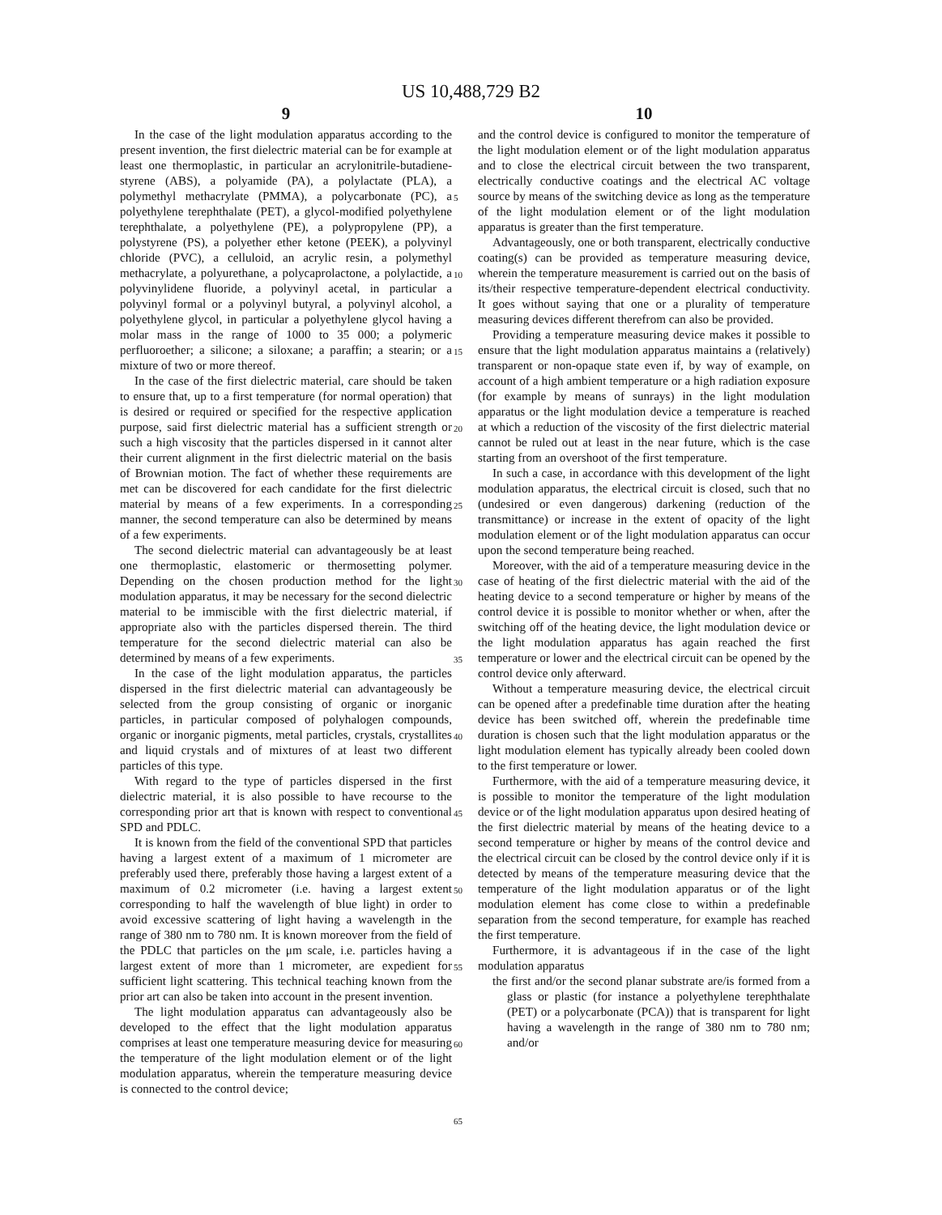US 10,488,729 B2
9
In the case of the light modulation apparatus according to the present invention, the first dielectric material can be for example at least one thermoplastic, in particular an acrylonitrile-butadiene-styrene (ABS), a polyamide (PA), a polylactate (PLA), a polymethyl methacrylate (PMMA), a polycarbonate (PC), a polyethylene terephthalate (PET), a glycol-modified polyethylene terephthalate, a polyethylene (PE), a polypropylene (PP), a polystyrene (PS), a polyether ether ketone (PEEK), a polyvinyl chloride (PVC), a celluloid, an acrylic resin, a polymethyl methacrylate, a polyurethane, a polycaprolactone, a polylactide, a polyvinylidene fluoride, a polyvinyl acetal, in particular a polyvinyl formal or a polyvinyl butyral, a polyvinyl alcohol, a polyethylene glycol, in particular a polyethylene glycol having a molar mass in the range of 1000 to 35 000; a polymeric perfluoroether; a silicone; a siloxane; a paraffin; a stearin; or a mixture of two or more thereof.
In the case of the first dielectric material, care should be taken to ensure that, up to a first temperature (for normal operation) that is desired or required or specified for the respective application purpose, said first dielectric material has a sufficient strength or such a high viscosity that the particles dispersed in it cannot alter their current alignment in the first dielectric material on the basis of Brownian motion. The fact of whether these requirements are met can be discovered for each candidate for the first dielectric material by means of a few experiments. In a corresponding manner, the second temperature can also be determined by means of a few experiments.
The second dielectric material can advantageously be at least one thermoplastic, elastomeric or thermosetting polymer. Depending on the chosen production method for the light modulation apparatus, it may be necessary for the second dielectric material to be immiscible with the first dielectric material, if appropriate also with the particles dispersed therein. The third temperature for the second dielectric material can also be determined by means of a few experiments.
In the case of the light modulation apparatus, the particles dispersed in the first dielectric material can advantageously be selected from the group consisting of organic or inorganic particles, in particular composed of polyhalogen compounds, organic or inorganic pigments, metal particles, crystals, crystallites and liquid crystals and of mixtures of at least two different particles of this type.
With regard to the type of particles dispersed in the first dielectric material, it is also possible to have recourse to the corresponding prior art that is known with respect to conventional SPD and PDLC.
It is known from the field of the conventional SPD that particles having a largest extent of a maximum of 1 micrometer are preferably used there, preferably those having a largest extent of a maximum of 0.2 micrometer (i.e. having a largest extent corresponding to half the wavelength of blue light) in order to avoid excessive scattering of light having a wavelength in the range of 380 nm to 780 nm. It is known moreover from the field of the PDLC that particles on the μm scale, i.e. particles having a largest extent of more than 1 micrometer, are expedient for sufficient light scattering. This technical teaching known from the prior art can also be taken into account in the present invention.
The light modulation apparatus can advantageously also be developed to the effect that the light modulation apparatus comprises at least one temperature measuring device for measuring the temperature of the light modulation element or of the light modulation apparatus, wherein the temperature measuring device is connected to the control device;
5
10
15
20
25
30
35
40
45
50
55
60
65
10
and the control device is configured to monitor the temperature of the light modulation element or of the light modulation apparatus and to close the electrical circuit between the two transparent, electrically conductive coatings and the electrical AC voltage source by means of the switching device as long as the temperature of the light modulation element or of the light modulation apparatus is greater than the first temperature.
Advantageously, one or both transparent, electrically conductive coating(s) can be provided as temperature measuring device, wherein the temperature measurement is carried out on the basis of its/their respective temperature-dependent electrical conductivity. It goes without saying that one or a plurality of temperature measuring devices different therefrom can also be provided.
Providing a temperature measuring device makes it possible to ensure that the light modulation apparatus maintains a (relatively) transparent or non-opaque state even if, by way of example, on account of a high ambient temperature or a high radiation exposure (for example by means of sunrays) in the light modulation apparatus or the light modulation device a temperature is reached at which a reduction of the viscosity of the first dielectric material cannot be ruled out at least in the near future, which is the case starting from an overshoot of the first temperature.
In such a case, in accordance with this development of the light modulation apparatus, the electrical circuit is closed, such that no (undesired or even dangerous) darkening (reduction of the transmittance) or increase in the extent of opacity of the light modulation element or of the light modulation apparatus can occur upon the second temperature being reached.
Moreover, with the aid of a temperature measuring device in the case of heating of the first dielectric material with the aid of the heating device to a second temperature or higher by means of the control device it is possible to monitor whether or when, after the switching off of the heating device, the light modulation device or the light modulation apparatus has again reached the first temperature or lower and the electrical circuit can be opened by the control device only afterward.
Without a temperature measuring device, the electrical circuit can be opened after a predefinable time duration after the heating device has been switched off, wherein the predefinable time duration is chosen such that the light modulation apparatus or the light modulation element has typically already been cooled down to the first temperature or lower.
Furthermore, with the aid of a temperature measuring device, it is possible to monitor the temperature of the light modulation device or of the light modulation apparatus upon desired heating of the first dielectric material by means of the heating device to a second temperature or higher by means of the control device and the electrical circuit can be closed by the control device only if it is detected by means of the temperature measuring device that the temperature of the light modulation apparatus or of the light modulation element has come close to within a predefinable separation from the second temperature, for example has reached the first temperature.
Furthermore, it is advantageous if in the case of the light modulation apparatus
the first and/or the second planar substrate are/is formed from a glass or plastic (for instance a polyethylene terephthalate (PET) or a polycarbonate (PCA)) that is transparent for light having a wavelength in the range of 380 nm to 780 nm; and/or